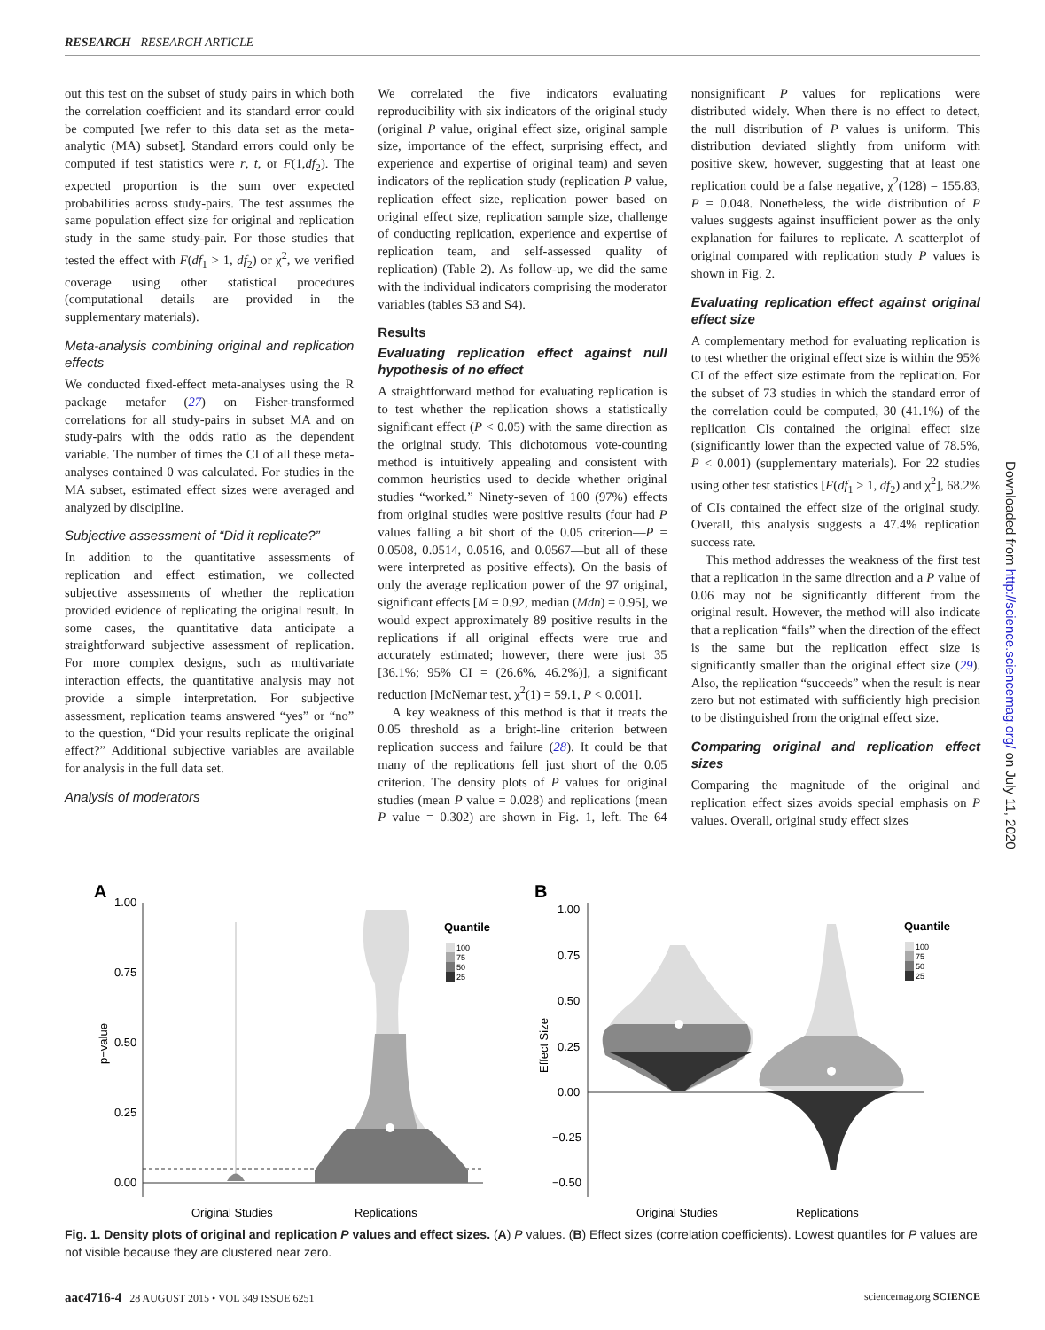RESEARCH | RESEARCH ARTICLE
out this test on the subset of study pairs in which both the correlation coefficient and its standard error could be computed [we refer to this data set as the meta-analytic (MA) subset]. Standard errors could only be computed if test statistics were r, t, or F(1,df<sub>2</sub>). The expected proportion is the sum over expected probabilities across study-pairs. The test assumes the same population effect size for original and replication study in the same study-pair. For those studies that tested the effect with F(df<sub>1</sub> > 1, df<sub>2</sub>) or χ<sup>2</sup>, we verified coverage using other statistical procedures (computational details are provided in the supplementary materials).
Meta-analysis combining original and replication effects
We conducted fixed-effect meta-analyses using the R package metafor (27) on Fisher-transformed correlations for all study-pairs in subset MA and on study-pairs with the odds ratio as the dependent variable. The number of times the CI of all these meta-analyses contained 0 was calculated. For studies in the MA subset, estimated effect sizes were averaged and analyzed by discipline.
Subjective assessment of “Did it replicate?”
In addition to the quantitative assessments of replication and effect estimation, we collected subjective assessments of whether the replication provided evidence of replicating the original result. In some cases, the quantitative data anticipate a straightforward subjective assessment of replication. For more complex designs, such as multivariate interaction effects, the quantitative analysis may not provide a simple interpretation. For subjective assessment, replication teams answered “yes” or “no” to the question, “Did your results replicate the original effect?” Additional subjective variables are available for analysis in the full data set.
Analysis of moderators
We correlated the five indicators evaluating reproducibility with six indicators of the original study (original P value, original effect size, original sample size, importance of the effect, surprising effect, and experience and expertise of original team) and seven indicators of the replication study (replication P value, replication effect size, replication power based on original effect size, replication sample size, challenge of conducting replication, experience and expertise of replication team, and self-assessed quality of replication) (Table 2). As follow-up, we did the same with the individual indicators comprising the moderator variables (tables S3 and S4).
Results
Evaluating replication effect against null hypothesis of no effect
A straightforward method for evaluating replication is to test whether the replication shows a statistically significant effect (P < 0.05) with the same direction as the original study. This dichotomous vote-counting method is intuitively appealing and consistent with common heuristics used to decide whether original studies “worked.” Ninety-seven of 100 (97%) effects from original studies were positive results (four had P values falling a bit short of the 0.05 criterion—P = 0.0508, 0.0514, 0.0516, and 0.0567—but all of these were interpreted as positive effects). On the basis of only the average replication power of the 97 original, significant effects [M = 0.92, median (Mdn) = 0.95], we would expect approximately 89 positive results in the replications if all original effects were true and accurately estimated; however, there were just 35 [36.1%; 95% CI = (26.6%, 46.2%)], a significant reduction [McNemar test, χ<sup>2</sup>(1) = 59.1, P < 0.001].
A key weakness of this method is that it treats the 0.05 threshold as a bright-line criterion between replication success and failure (28). It could be that many of the replications fell just short of the 0.05 criterion. The density plots of P values for original studies (mean P value = 0.028) and replications (mean P value = 0.302) are shown in Fig. 1, left. The 64 nonsignificant P values for replications were distributed widely. When there is no effect to detect, the null distribution of P values is uniform. This distribution deviated slightly from uniform with positive skew, however, suggesting that at least one replication could be a false negative, χ<sup>2</sup>(128) = 155.83, P = 0.048. Nonetheless, the wide distribution of P values suggests against insufficient power as the only explanation for failures to replicate. A scatterplot of original compared with replication study P values is shown in Fig. 2.
Evaluating replication effect against original effect size
A complementary method for evaluating replication is to test whether the original effect size is within the 95% CI of the effect size estimate from the replication. For the subset of 73 studies in which the standard error of the correlation could be computed, 30 (41.1%) of the replication CIs contained the original effect size (significantly lower than the expected value of 78.5%, P < 0.001) (supplementary materials). For 22 studies using other test statistics [F(df<sub>1</sub> > 1, df<sub>2</sub>) and χ<sup>2</sup>], 68.2% of CIs contained the effect size of the original study. Overall, this analysis suggests a 47.4% replication success rate.
This method addresses the weakness of the first test that a replication in the same direction and a P value of 0.06 may not be significantly different from the original result. However, the method will also indicate that a replication “fails” when the direction of the effect is the same but the replication effect size is significantly smaller than the original effect size (29). Also, the replication “succeeds” when the result is near zero but not estimated with sufficiently high precision to be distinguished from the original effect size.
Comparing original and replication effect sizes
Comparing the magnitude of the original and replication effect sizes avoids special emphasis on P values. Overall, original study effect sizes
Downloaded from http://science.sciencemag.org/ on July 11, 2020
A
1.00
0.75
0.50
0.25
0.00
p−value
Quantile
100
75
50
25
Original Studies
Replications
B
1.00
0.75
0.50
0.25
0.00
−0.25
−0.50
Effect Size
Quantile
100
75
50
25
Original Studies
Replications
Fig. 1. Density plots of original and replication P values and effect sizes. (A) P values. (B) Effect sizes (correlation coefficients). Lowest quantiles for P values are not visible because they are clustered near zero.
aac4716-4 28 AUGUST 2015 • VOL 349 ISSUE 6251 sciencemag.org SCIENCE